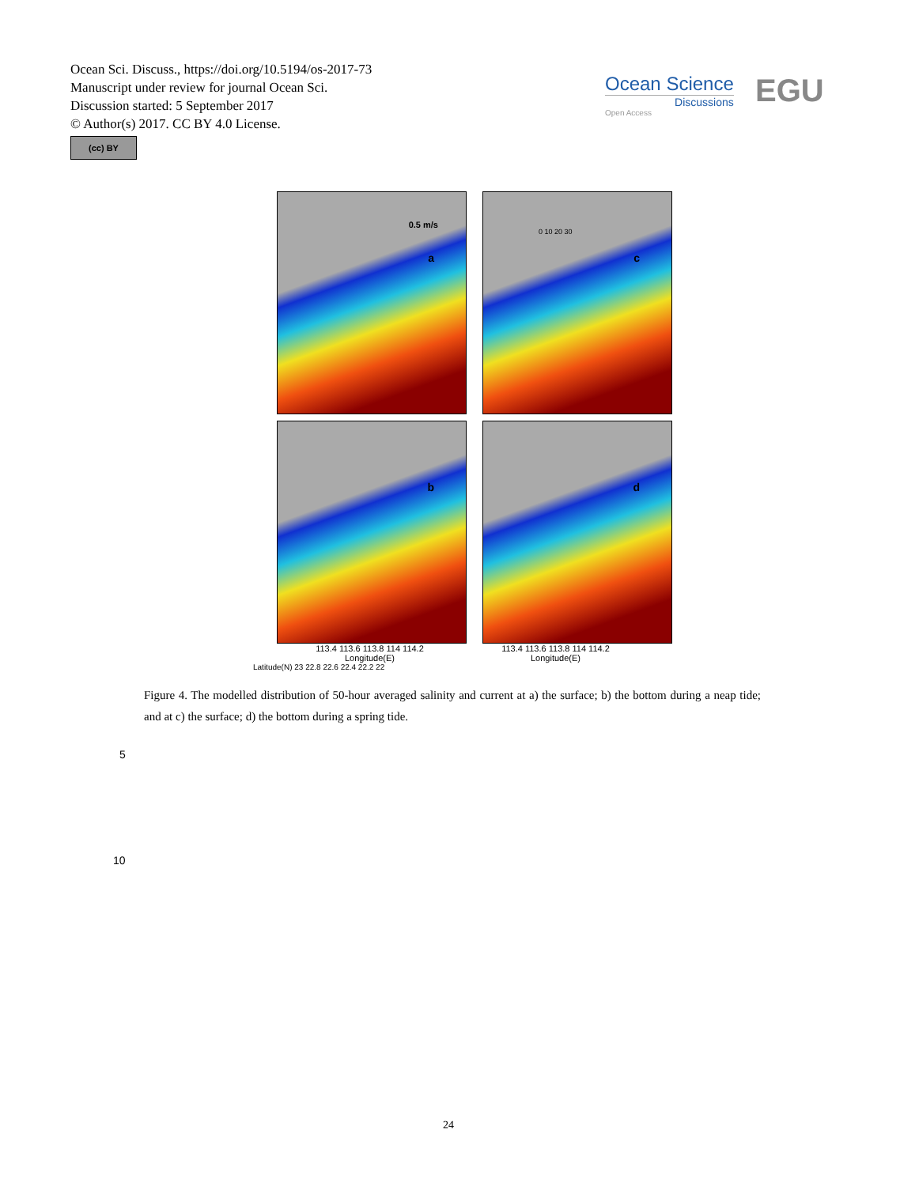Ocean Sci. Discuss., https://doi.org/10.5194/os-2017-73
Manuscript under review for journal Ocean Sci.
Discussion started: 5 September 2017
© Author(s) 2017. CC BY 4.0 License.
(cc) BY
Ocean Science
Discussions
Open Access
EGU
a
0.5 m/s
c
0 10 20 30
b
d
113.4 113.6 113.8 114 114.2 113.4 113.6 113.8 114 114.2
Longitude(E) Longitude(E)
Latitude(N) 23 22.8 22.6 22.4 22.2 22
Figure 4. The modelled distribution of 50-hour averaged salinity and current at a) the surface; b) the bottom during a neap tide; and at c) the surface; d) the bottom during a spring tide.
5
10
24